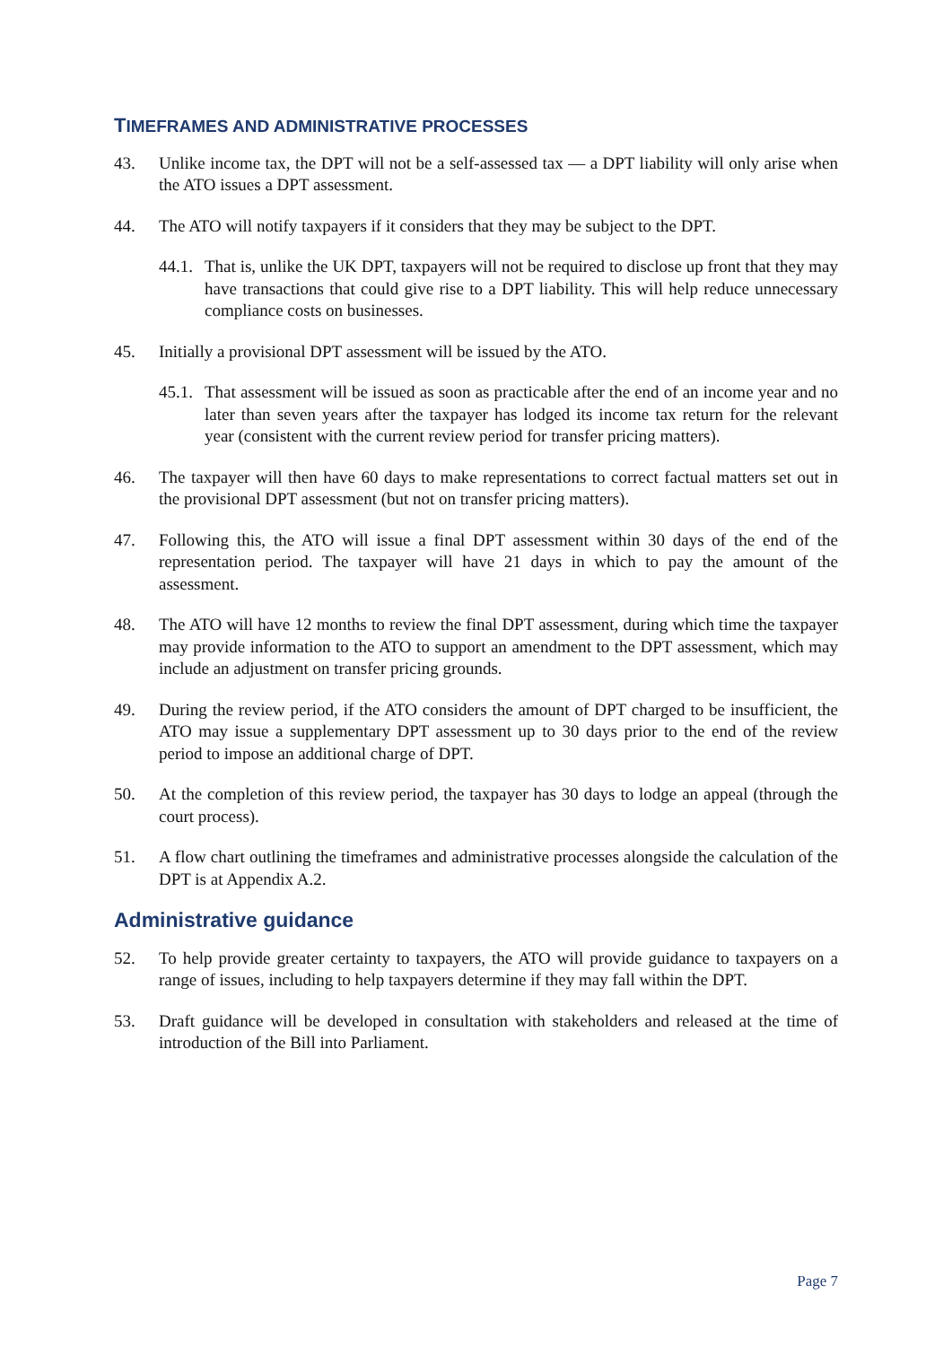TIMEFRAMES AND ADMINISTRATIVE PROCESSES
43. Unlike income tax, the DPT will not be a self-assessed tax — a DPT liability will only arise when the ATO issues a DPT assessment.
44. The ATO will notify taxpayers if it considers that they may be subject to the DPT.
44.1.
That is, unlike the UK DPT, taxpayers will not be required to disclose up front that they may have transactions that could give rise to a DPT liability. This will help reduce unnecessary compliance costs on businesses.
45. Initially a provisional DPT assessment will be issued by the ATO.
45.1.
That assessment will be issued as soon as practicable after the end of an income year and no later than seven years after the taxpayer has lodged its income tax return for the relevant year (consistent with the current review period for transfer pricing matters).
46. The taxpayer will then have 60 days to make representations to correct factual matters set out in the provisional DPT assessment (but not on transfer pricing matters).
47. Following this, the ATO will issue a final DPT assessment within 30 days of the end of the representation period. The taxpayer will have 21 days in which to pay the amount of the assessment.
48. The ATO will have 12 months to review the final DPT assessment, during which time the taxpayer may provide information to the ATO to support an amendment to the DPT assessment, which may include an adjustment on transfer pricing grounds.
49. During the review period, if the ATO considers the amount of DPT charged to be insufficient, the ATO may issue a supplementary DPT assessment up to 30 days prior to the end of the review period to impose an additional charge of DPT.
50. At the completion of this review period, the taxpayer has 30 days to lodge an appeal (through the court process).
51. A flow chart outlining the timeframes and administrative processes alongside the calculation of the DPT is at Appendix A.2.
Administrative guidance
52. To help provide greater certainty to taxpayers, the ATO will provide guidance to taxpayers on a range of issues, including to help taxpayers determine if they may fall within the DPT.
53. Draft guidance will be developed in consultation with stakeholders and released at the time of introduction of the Bill into Parliament.
Page 7